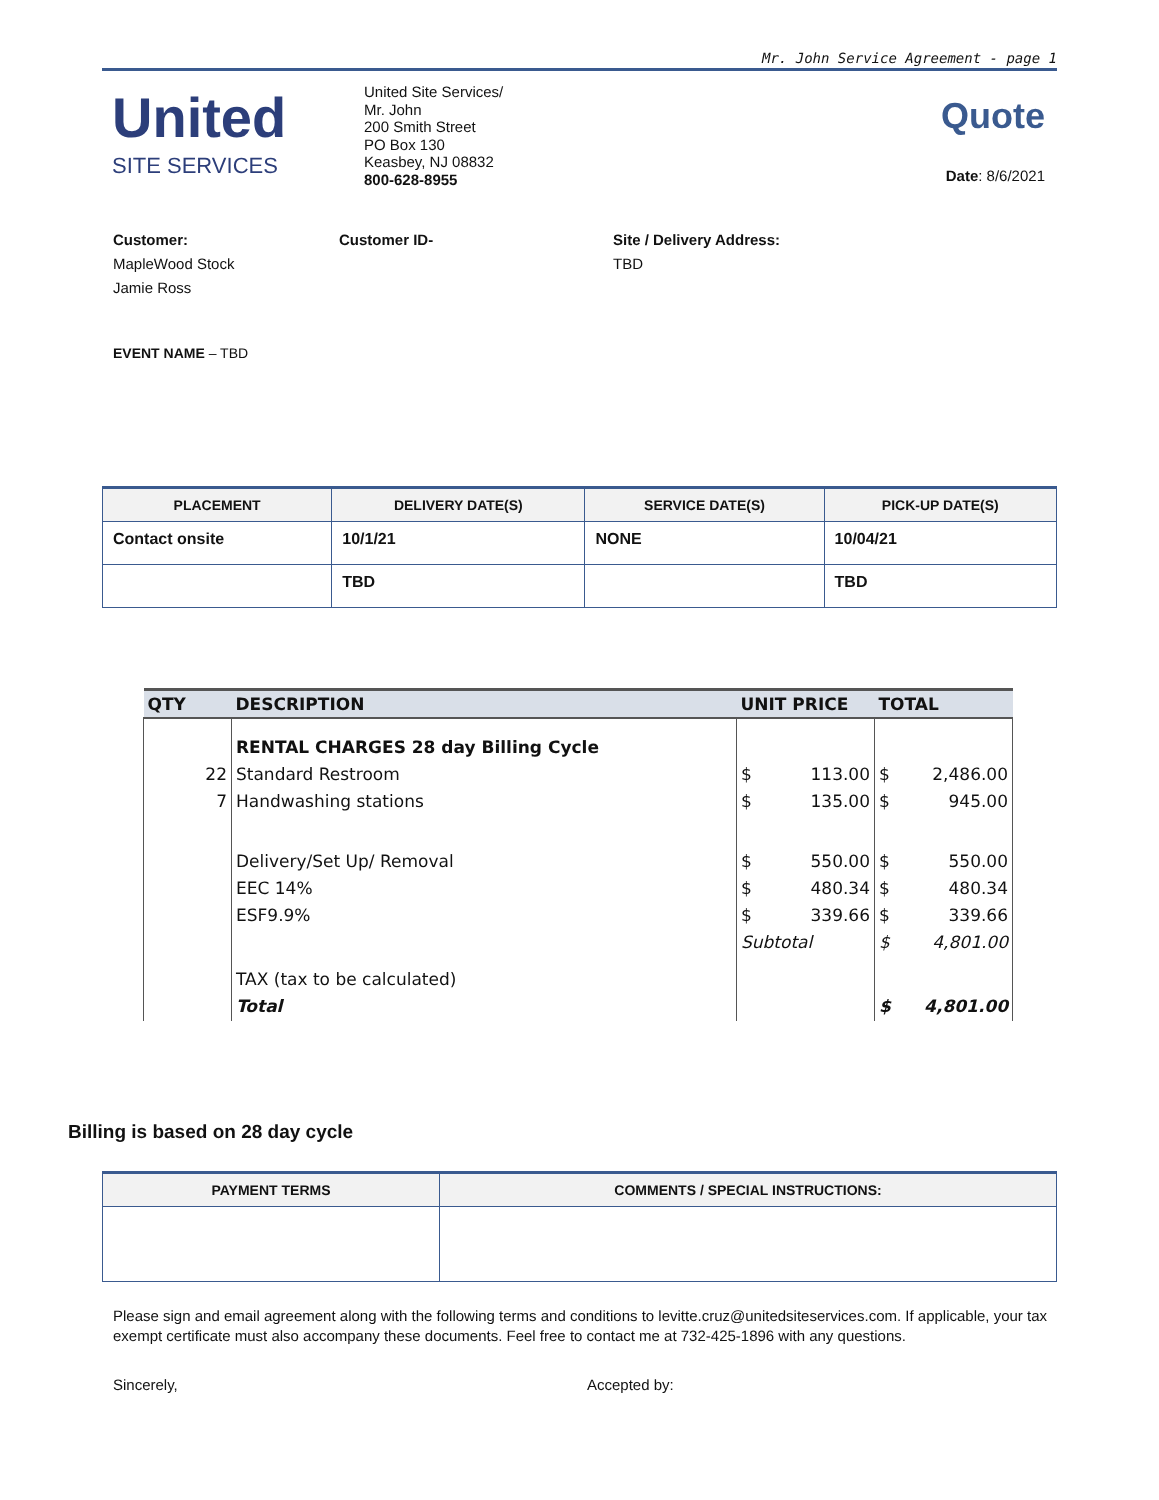Mr. John Service Agreement - page 1
United
SITE SERVICES
United Site Services/
Mr. John
200 Smith Street
PO Box 130
Keasbey, NJ 08832
800-628-8955
Quote
Date: 8/6/2021
Customer:
MapleWood Stock
Jamie Ross
Customer ID- Site / Delivery Address:
TBD
EVENT NAME – TBD
| PLACEMENT | DELIVERY DATE(S) | SERVICE DATE(S) | PICK-UP DATE(S) |
| --- | --- | --- | --- |
| Contact onsite | 10/1/21 | NONE | 10/04/21 |
| | TBD | | TBD |
| QTY | DESCRIPTION | UNIT PRICE | TOTAL |
| --- | --- | --- | --- |
| | RENTAL CHARGES 28 day Billing Cycle | | |
| 22 | Standard Restroom | $ 113.00 | $ 2,486.00 |
| 7 | Handwashing stations | $ 135.00 | $ 945.00 |
| | Delivery/Set Up/ Removal | $ 550.00 | $ 550.00 |
| | EEC 14% | $ 480.34 | $ 480.34 |
| | ESF9.9% | $ 339.66 | $ 339.66 |
| | | Subtotal | $ 4,801.00 |
| | TAX (tax to be calculated) | | |
| | Total | | $ 4,801.00 |
Billing is based on 28 day cycle
| PAYMENT TERMS | COMMENTS / SPECIAL INSTRUCTIONS: |
| --- | --- |
Please sign and email agreement along with the following terms and conditions to levitte.cruz@unitedsiteservices.com. If applicable, your tax exempt certificate must also accompany these documents. Feel free to contact me at 732-425-1896 with any questions.
Sincerely, Accepted by: